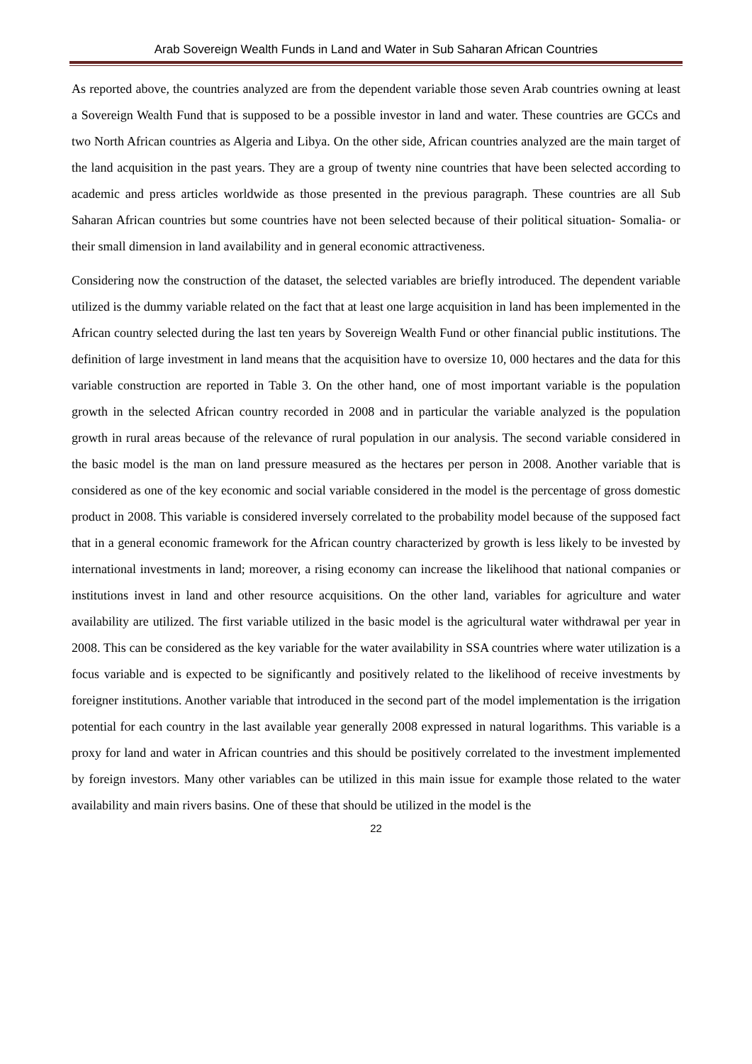Arab Sovereign Wealth Funds in Land and Water in Sub Saharan African Countries
As reported above, the countries analyzed are from the dependent variable those seven Arab countries owning at least a Sovereign Wealth Fund that is supposed to be a possible investor in land and water. These countries are GCCs and two North African countries as Algeria and Libya. On the other side, African countries analyzed are the main target of the land acquisition in the past years. They are a group of twenty nine countries that have been selected according to academic and press articles worldwide as those presented in the previous paragraph. These countries are all Sub Saharan African countries but some countries have not been selected because of their political situation- Somalia- or their small dimension in land availability and in general economic attractiveness.
Considering now the construction of the dataset, the selected variables are briefly introduced. The dependent variable utilized is the dummy variable related on the fact that at least one large acquisition in land has been implemented in the African country selected during the last ten years by Sovereign Wealth Fund or other financial public institutions. The definition of large investment in land means that the acquisition have to oversize 10, 000 hectares and the data for this variable construction are reported in Table 3. On the other hand, one of most important variable is the population growth in the selected African country recorded in 2008 and in particular the variable analyzed is the population growth in rural areas because of the relevance of rural population in our analysis. The second variable considered in the basic model is the man on land pressure measured as the hectares per person in 2008. Another variable that is considered as one of the key economic and social variable considered in the model is the percentage of gross domestic product in 2008. This variable is considered inversely correlated to the probability model because of the supposed fact that in a general economic framework for the African country characterized by growth is less likely to be invested by international investments in land; moreover, a rising economy can increase the likelihood that national companies or institutions invest in land and other resource acquisitions. On the other land, variables for agriculture and water availability are utilized. The first variable utilized in the basic model is the agricultural water withdrawal per year in 2008. This can be considered as the key variable for the water availability in SSA countries where water utilization is a focus variable and is expected to be significantly and positively related to the likelihood of receive investments by foreigner institutions. Another variable that introduced in the second part of the model implementation is the irrigation potential for each country in the last available year generally 2008 expressed in natural logarithms. This variable is a proxy for land and water in African countries and this should be positively correlated to the investment implemented by foreign investors. Many other variables can be utilized in this main issue for example those related to the water availability and main rivers basins. One of these that should be utilized in the model is the
22